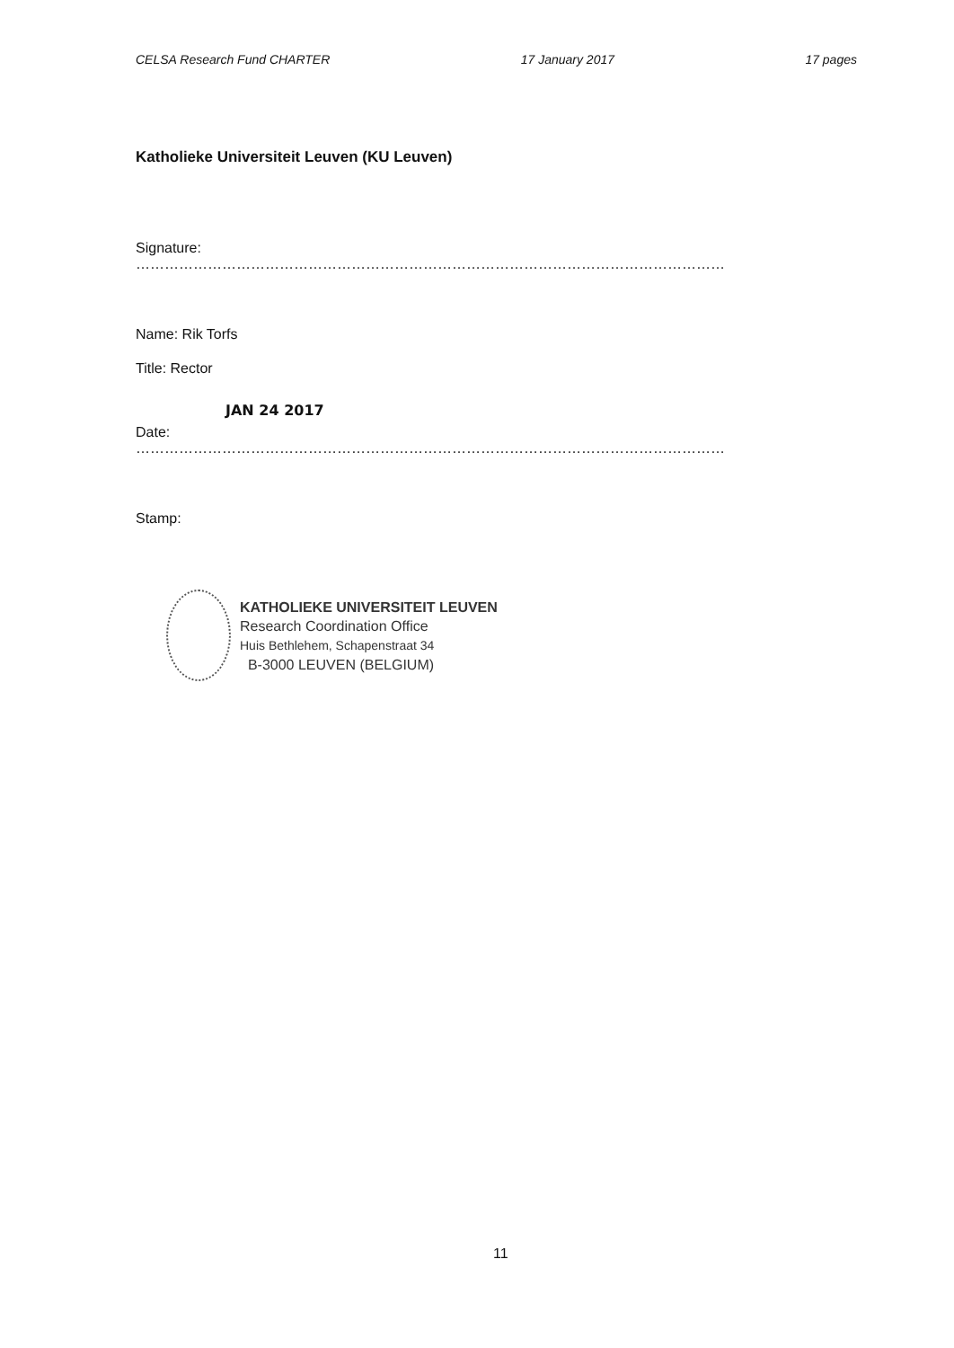CELSA Research Fund CHARTER 17 January 2017 17 pages
Katholieke Universiteit Leuven (KU Leuven)
Signature: ……………………………………………………………………………………………………………
Name: Rik Torfs
Title: Rector
JAN 24 2017
Date: ……………………………………………………………………………………………………………
Stamp:
KATHOLIEKE UNIVERSITEIT LEUVEN
Research Coordination Office
Huis Bethlehem, Schapenstraat 34
B-3000 LEUVEN (BELGIUM)
11